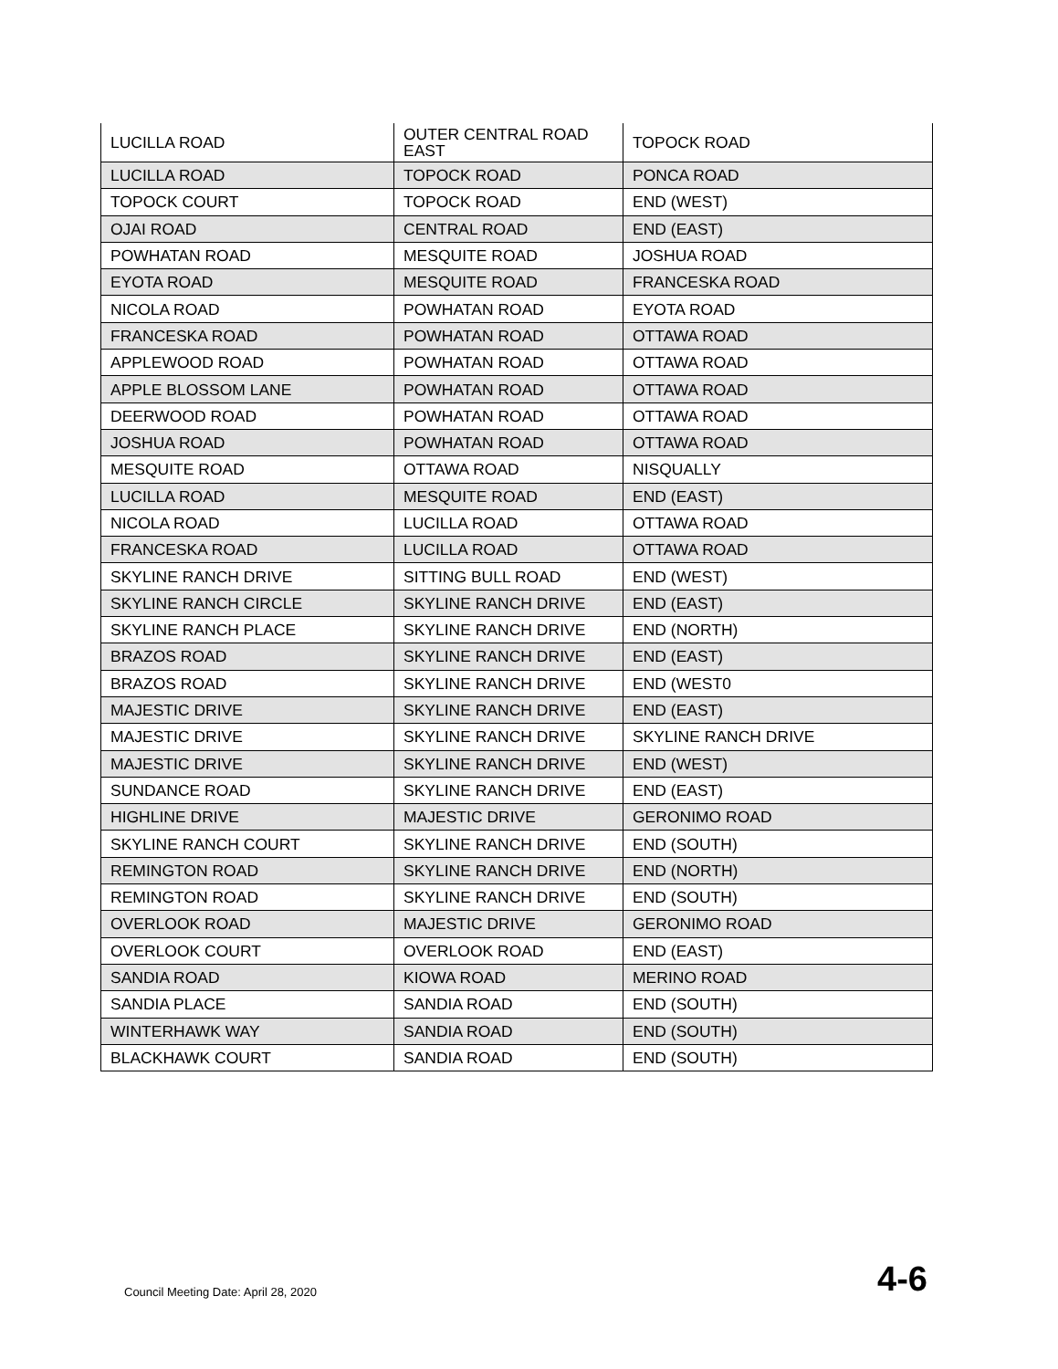| LUCILLA ROAD | OUTER CENTRAL ROAD EAST | TOPOCK ROAD |
| LUCILLA ROAD | TOPOCK ROAD | PONCA ROAD |
| TOPOCK COURT | TOPOCK ROAD | END (WEST) |
| OJAI ROAD | CENTRAL ROAD | END (EAST) |
| POWHATAN ROAD | MESQUITE ROAD | JOSHUA ROAD |
| EYOTA ROAD | MESQUITE ROAD | FRANCESKA ROAD |
| NICOLA ROAD | POWHATAN ROAD | EYOTA ROAD |
| FRANCESKA ROAD | POWHATAN ROAD | OTTAWA ROAD |
| APPLEWOOD ROAD | POWHATAN ROAD | OTTAWA ROAD |
| APPLE BLOSSOM LANE | POWHATAN ROAD | OTTAWA ROAD |
| DEERWOOD ROAD | POWHATAN ROAD | OTTAWA ROAD |
| JOSHUA ROAD | POWHATAN ROAD | OTTAWA ROAD |
| MESQUITE ROAD | OTTAWA ROAD | NISQUALLY |
| LUCILLA ROAD | MESQUITE ROAD | END (EAST) |
| NICOLA ROAD | LUCILLA ROAD | OTTAWA ROAD |
| FRANCESKA ROAD | LUCILLA ROAD | OTTAWA ROAD |
| SKYLINE RANCH DRIVE | SITTING BULL ROAD | END (WEST) |
| SKYLINE RANCH CIRCLE | SKYLINE RANCH DRIVE | END (EAST) |
| SKYLINE RANCH PLACE | SKYLINE RANCH DRIVE | END (NORTH) |
| BRAZOS ROAD | SKYLINE RANCH DRIVE | END (EAST) |
| BRAZOS ROAD | SKYLINE RANCH DRIVE | END (WEST0 |
| MAJESTIC DRIVE | SKYLINE RANCH DRIVE | END (EAST) |
| MAJESTIC DRIVE | SKYLINE RANCH DRIVE | SKYLINE RANCH DRIVE |
| MAJESTIC DRIVE | SKYLINE RANCH DRIVE | END (WEST) |
| SUNDANCE ROAD | SKYLINE RANCH DRIVE | END (EAST) |
| HIGHLINE DRIVE | MAJESTIC DRIVE | GERONIMO ROAD |
| SKYLINE RANCH COURT | SKYLINE RANCH DRIVE | END (SOUTH) |
| REMINGTON ROAD | SKYLINE RANCH DRIVE | END (NORTH) |
| REMINGTON ROAD | SKYLINE RANCH DRIVE | END (SOUTH) |
| OVERLOOK ROAD | MAJESTIC DRIVE | GERONIMO ROAD |
| OVERLOOK COURT | OVERLOOK ROAD | END (EAST) |
| SANDIA ROAD | KIOWA ROAD | MERINO ROAD |
| SANDIA PLACE | SANDIA ROAD | END (SOUTH) |
| WINTERHAWK WAY | SANDIA ROAD | END (SOUTH) |
| BLACKHAWK COURT | SANDIA ROAD | END (SOUTH) |
Council Meeting Date: April 28, 2020 4-6